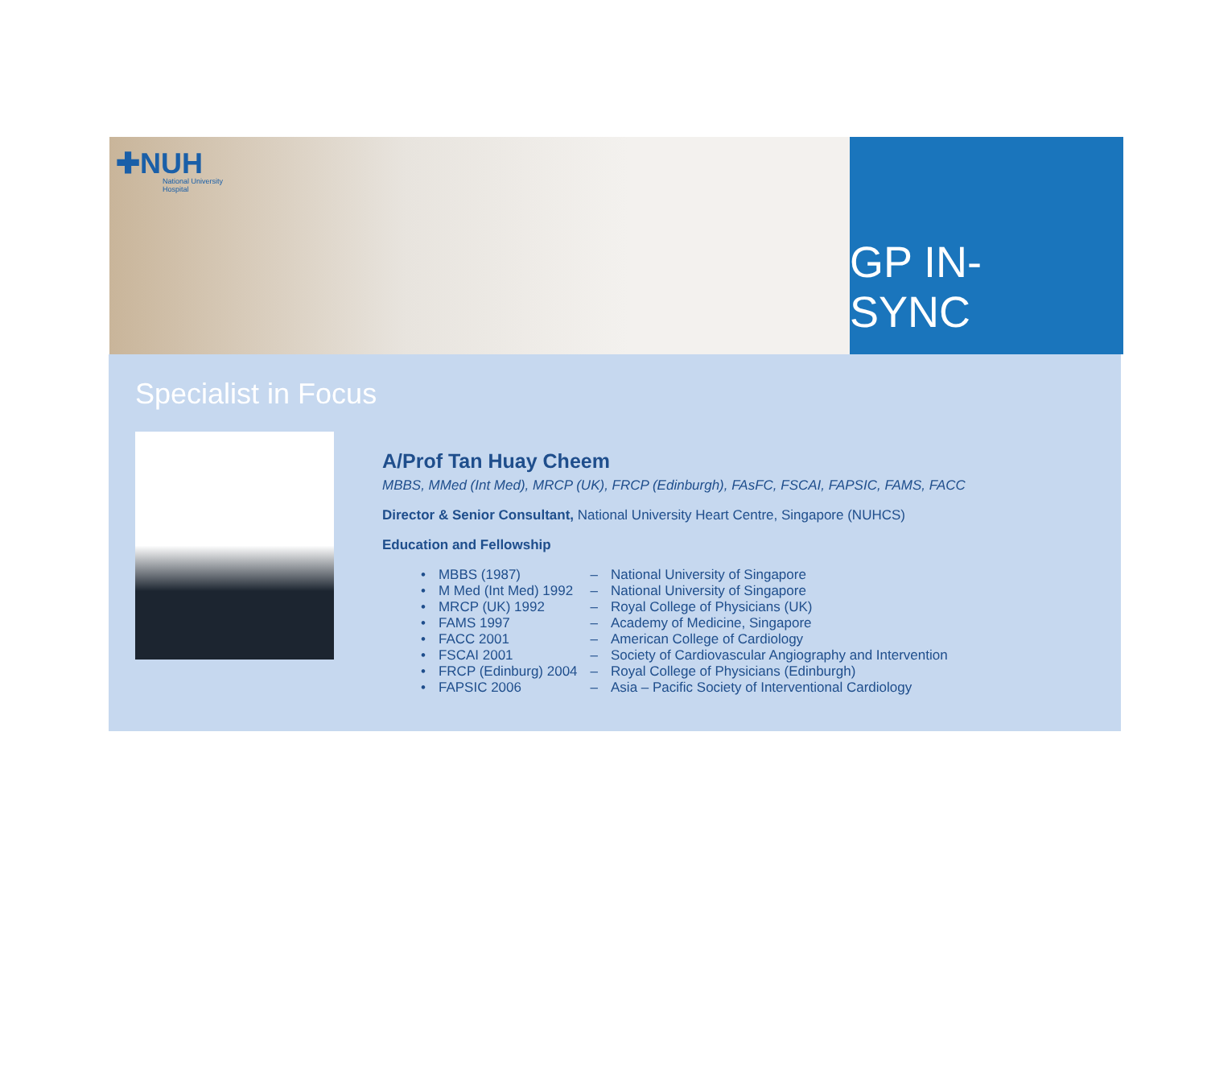✚NUH
National University
Hospital
GP IN-SYNC
Specialist in Focus
A/Prof Tan Huay Cheem
MBBS, MMed (Int Med), MRCP (UK), FRCP (Edinburgh), FAsFC, FSCAI, FAPSIC, FAMS, FACC
Director & Senior Consultant, National University Heart Centre, Singapore (NUHCS)
Education and Fellowship
| • | MBBS (1987) | – | National University of Singapore |
| • | M Med (Int Med) 1992 | – | National University of Singapore |
| • | MRCP (UK) 1992 | – | Royal College of Physicians (UK) |
| • | FAMS 1997 | – | Academy of Medicine, Singapore |
| • | FACC 2001 | – | American College of Cardiology |
| • | FSCAI 2001 | – | Society of Cardiovascular Angiography and Intervention |
| • | FRCP (Edinburg) 2004 | – | Royal College of Physicians (Edinburgh) |
| • | FAPSIC 2006 | – | Asia – Pacific Society of Interventional Cardiology |